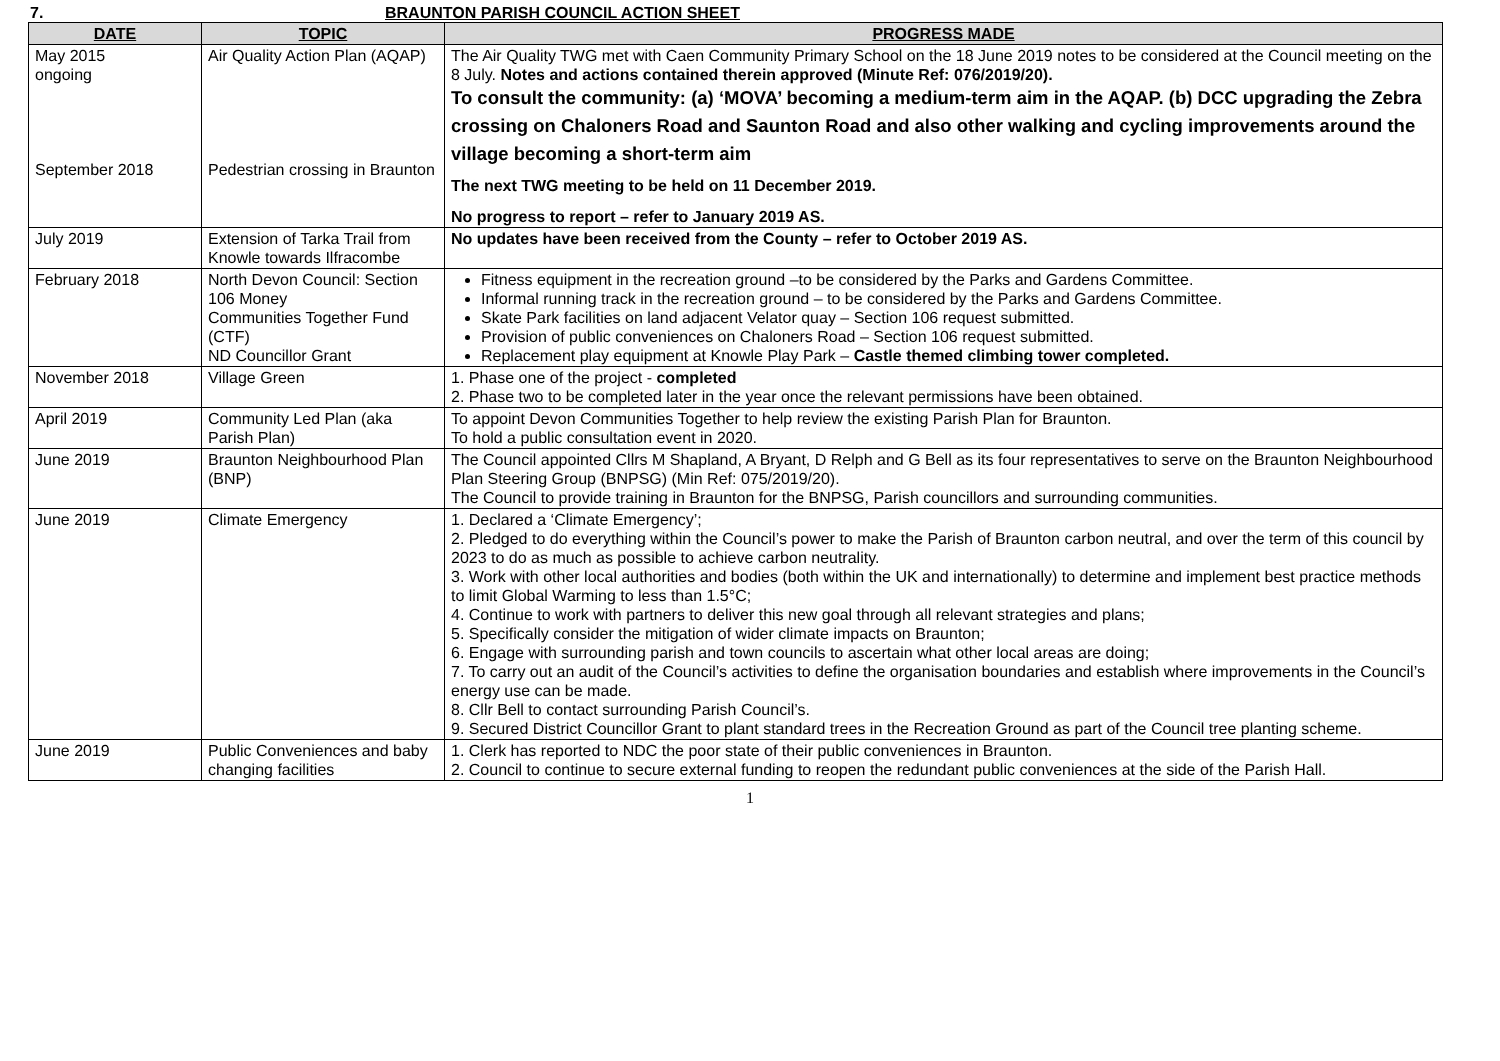7. BRAUNTON PARISH COUNCIL ACTION SHEET
| DATE | TOPIC | PROGRESS MADE |
| --- | --- | --- |
| May 2015 ongoing September 2018 | Air Quality Action Plan (AQAP) Pedestrian crossing in Braunton | The Air Quality TWG met with Caen Community Primary School on the 18 June 2019 notes to be considered at the Council meeting on the 8 July. Notes and actions contained therein approved (Minute Ref: 076/2019/20). To consult the community: (a) ‘MOVA’ becoming a medium-term aim in the AQAP. (b) DCC upgrading the Zebra crossing on Chaloners Road and Saunton Road and also other walking and cycling improvements around the village becoming a short-term aim The next TWG meeting to be held on 11 December 2019. No progress to report – refer to January 2019 AS. |
| July 2019 | Extension of Tarka Trail from Knowle towards Ilfracombe | No updates have been received from the County – refer to October 2019 AS. |
| February 2018 | North Devon Council: Section 106 Money Communities Together Fund (CTF) ND Councillor Grant | Fitness equipment in the recreation ground –to be considered by the Parks and Gardens Committee. Informal running track in the recreation ground – to be considered by the Parks and Gardens Committee. Skate Park facilities on land adjacent Velator quay – Section 106 request submitted. Provision of public conveniences on Chaloners Road – Section 106 request submitted. Replacement play equipment at Knowle Play Park – Castle themed climbing tower completed. |
| November 2018 | Village Green | 1. Phase one of the project - completed 2. Phase two to be completed later in the year once the relevant permissions have been obtained. |
| April 2019 | Community Led Plan (aka Parish Plan) | To appoint Devon Communities Together to help review the existing Parish Plan for Braunton. To hold a public consultation event in 2020. |
| June 2019 | Braunton Neighbourhood Plan (BNP) | The Council appointed Cllrs M Shapland, A Bryant, D Relph and G Bell as its four representatives to serve on the Braunton Neighbourhood Plan Steering Group (BNPSG) (Min Ref: 075/2019/20). The Council to provide training in Braunton for the BNPSG, Parish councillors and surrounding communities. |
| June 2019 | Climate Emergency | 1. Declared a ‘Climate Emergency’; 2. Pledged to do everything within the Council’s power to make the Parish of Braunton carbon neutral, and over the term of this council by 2023 to do as much as possible to achieve carbon neutrality. 3. Work with other local authorities and bodies (both within the UK and internationally) to determine and implement best practice methods to limit Global Warming to less than 1.5°C; 4. Continue to work with partners to deliver this new goal through all relevant strategies and plans; 5. Specifically consider the mitigation of wider climate impacts on Braunton; 6. Engage with surrounding parish and town councils to ascertain what other local areas are doing; 7. To carry out an audit of the Council’s activities to define the organisation boundaries and establish where improvements in the Council’s energy use can be made. 8. Cllr Bell to contact surrounding Parish Council’s. 9. Secured District Councillor Grant to plant standard trees in the Recreation Ground as part of the Council tree planting scheme. |
| June 2019 | Public Conveniences and baby changing facilities | 1. Clerk has reported to NDC the poor state of their public conveniences in Braunton. 2. Council to continue to secure external funding to reopen the redundant public conveniences at the side of the Parish Hall. |
1